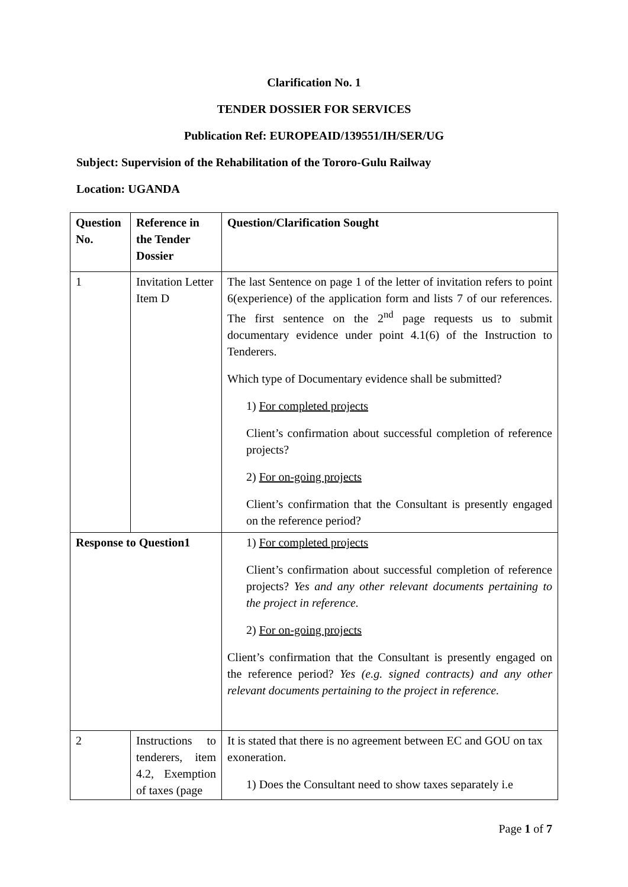Clarification No. 1
TENDER DOSSIER FOR SERVICES
Publication Ref: EUROPEAID/139551/IH/SER/UG
Subject: Supervision of the Rehabilitation of the Tororo-Gulu Railway
Location: UGANDA
| Question No. | Reference in the Tender Dossier | Question/Clarification Sought |
| --- | --- | --- |
| 1 | Invitation Letter Item D | The last Sentence on page 1 of the letter of invitation refers to point 6(experience) of the application form and lists 7 of our references. The first sentence on the 2<sup>nd</sup> page requests us to submit documentary evidence under point 4.1(6) of the Instruction to Tenderers. Which type of Documentary evidence shall be submitted? 1) For completed projects Client’s confirmation about successful completion of reference projects? 2) For on-going projects Client’s confirmation that the Consultant is presently engaged on the reference period? |
| Response to Question1 | | 1) For completed projects Client’s confirmation about successful completion of reference projects? Yes and any other relevant documents pertaining to the project in reference. 2) For on-going projects Client’s confirmation that the Consultant is presently engaged on the reference period? Yes (e.g. signed contracts) and any other relevant documents pertaining to the project in reference. |
| 2 | Instructions to tenderers, item 4.2, Exemption of taxes (page | It is stated that there is no agreement between EC and GOU on tax exoneration. 1) Does the Consultant need to show taxes separately i.e |
Page 1 of 7